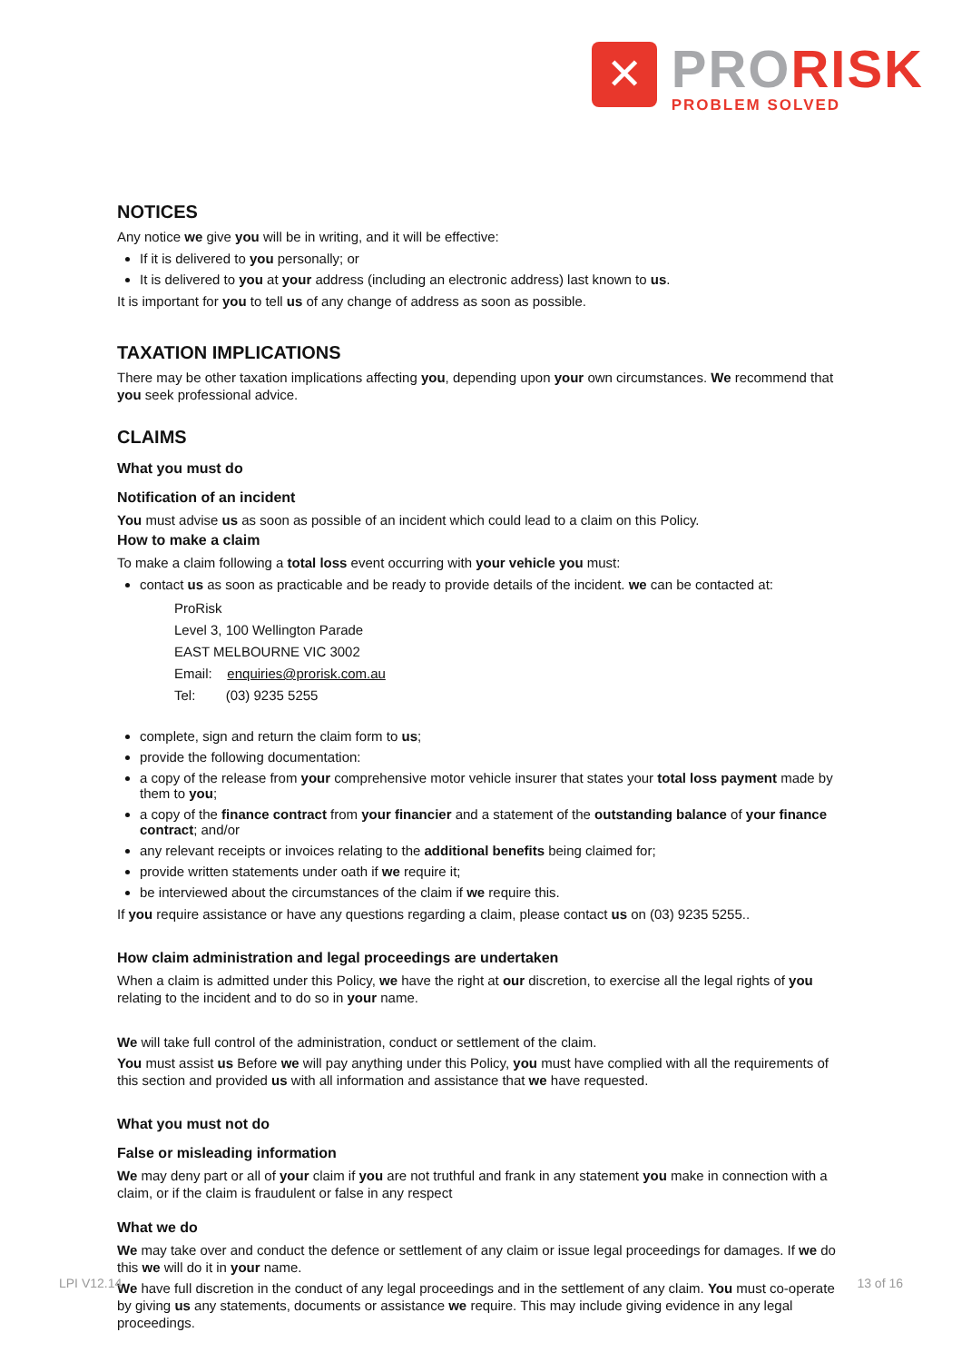✕
PRORISK
PROBLEM SOLVED
NOTICES
Any notice we give you will be in writing, and it will be effective:
If it is delivered to you personally; or
It is delivered to you at your address (including an electronic address) last known to us.
It is important for you to tell us of any change of address as soon as possible.
TAXATION IMPLICATIONS
There may be other taxation implications affecting you, depending upon your own circumstances. We recommend that you seek professional advice.
CLAIMS
What you must do
Notification of an incident
You must advise us as soon as possible of an incident which could lead to a claim on this Policy.
How to make a claim
To make a claim following a total loss event occurring with your vehicle you must:
contact us as soon as practicable and be ready to provide details of the incident. we can be contacted at:
ProRisk
Level 3, 100 Wellington Parade
EAST MELBOURNE VIC 3002
Email: enquiries@prorisk.com.au
Tel: (03) 9235 5255
complete, sign and return the claim form to us;
provide the following documentation:
a copy of the release from your comprehensive motor vehicle insurer that states your total loss payment made by them to you;
a copy of the finance contract from your financier and a statement of the outstanding balance of your finance contract; and/or
any relevant receipts or invoices relating to the additional benefits being claimed for;
provide written statements under oath if we require it;
be interviewed about the circumstances of the claim if we require this.
If you require assistance or have any questions regarding a claim, please contact us on (03) 9235 5255..
How claim administration and legal proceedings are undertaken
When a claim is admitted under this Policy, we have the right at our discretion, to exercise all the legal rights of you relating to the incident and to do so in your name.
We will take full control of the administration, conduct or settlement of the claim.
You must assist us Before we will pay anything under this Policy, you must have complied with all the requirements of this section and provided us with all information and assistance that we have requested.
What you must not do
False or misleading information
We may deny part or all of your claim if you are not truthful and frank in any statement you make in connection with a claim, or if the claim is fraudulent or false in any respect
What we do
We may take over and conduct the defence or settlement of any claim or issue legal proceedings for damages. If we do this we will do it in your name.
We have full discretion in the conduct of any legal proceedings and in the settlement of any claim. You must co-operate by giving us any statements, documents or assistance we require. This may include giving evidence in any legal proceedings.
LPI V12.14 13 of 16